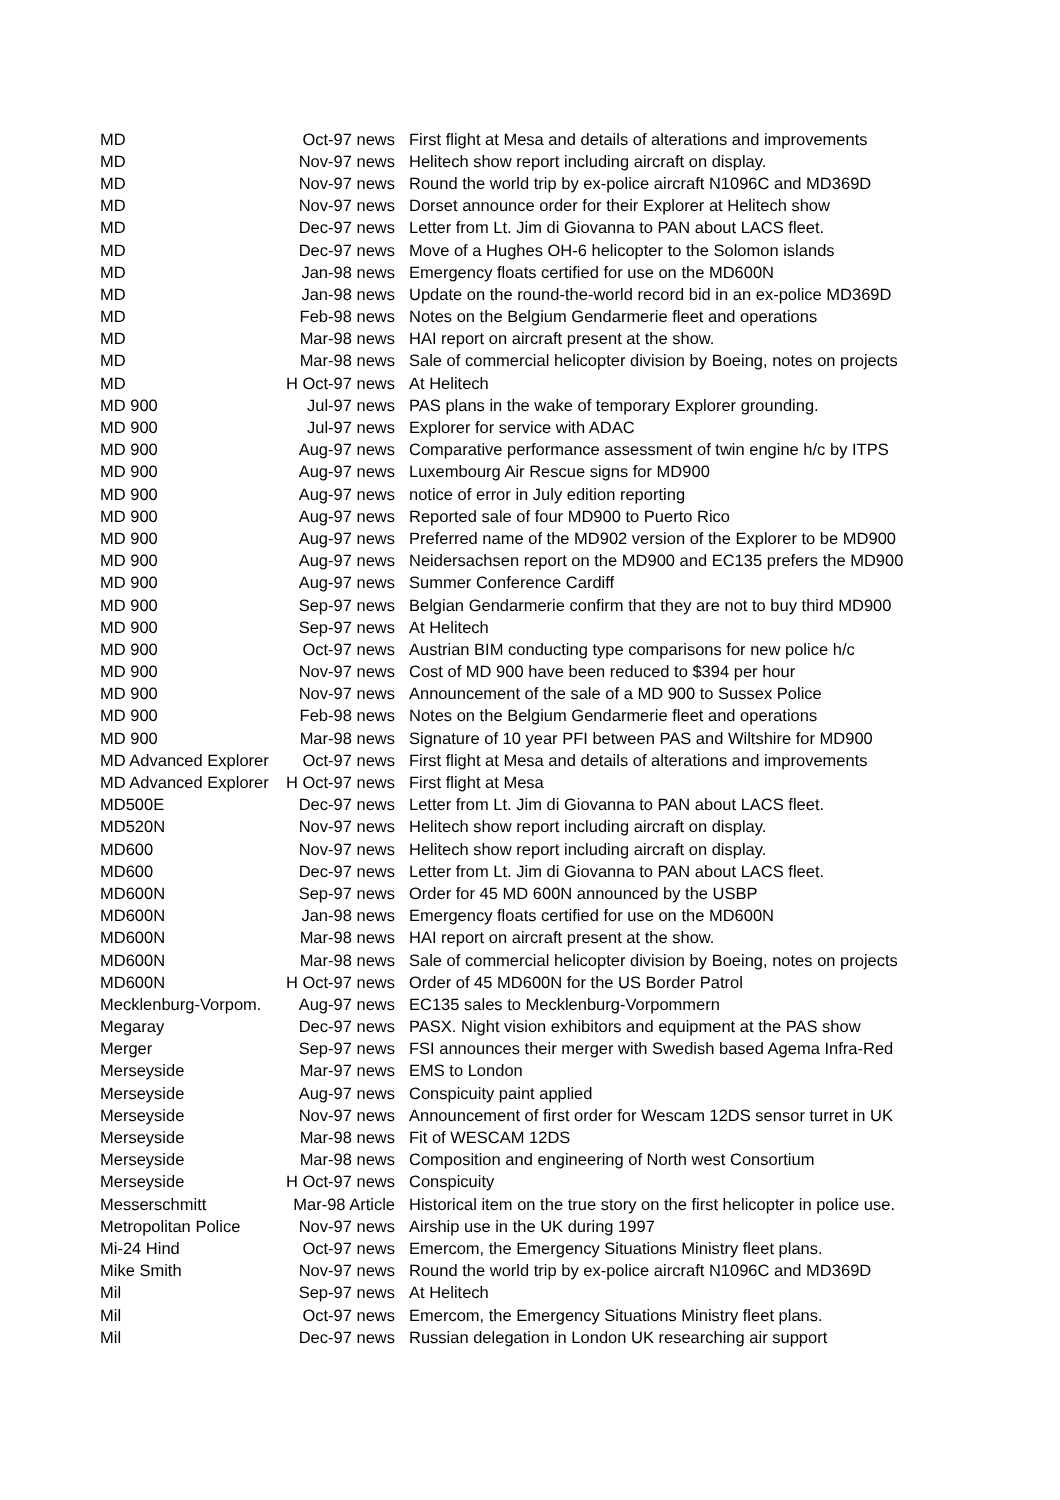| MD | Oct-97 news | First flight at Mesa and details of alterations and improvements |
| MD | Nov-97 news | Helitech show report including aircraft on display. |
| MD | Nov-97 news | Round the world trip by ex-police aircraft N1096C and MD369D |
| MD | Nov-97 news | Dorset announce order for their Explorer at Helitech show |
| MD | Dec-97 news | Letter from Lt. Jim di Giovanna to PAN about LACS fleet. |
| MD | Dec-97 news | Move of a Hughes OH-6 helicopter to the Solomon islands |
| MD | Jan-98 news | Emergency floats certified for use on the MD600N |
| MD | Jan-98 news | Update on the round-the-world record bid in an ex-police MD369D |
| MD | Feb-98 news | Notes on the Belgium Gendarmerie fleet and operations |
| MD | Mar-98 news | HAI report on aircraft present at the show. |
| MD | Mar-98 news | Sale of commercial helicopter division by Boeing, notes on projects |
| MD | H Oct-97 news | At Helitech |
| MD 900 | Jul-97 news | PAS plans in the wake of temporary Explorer grounding. |
| MD 900 | Jul-97 news | Explorer for service with ADAC |
| MD 900 | Aug-97 news | Comparative performance assessment of twin engine h/c by ITPS |
| MD 900 | Aug-97 news | Luxembourg Air Rescue signs for MD900 |
| MD 900 | Aug-97 news | notice of error in July edition reporting |
| MD 900 | Aug-97 news | Reported sale of four MD900 to Puerto Rico |
| MD 900 | Aug-97 news | Preferred name of the MD902 version of the Explorer to be MD900 |
| MD 900 | Aug-97 news | Neidersachsen report on the MD900 and EC135 prefers the MD900 |
| MD 900 | Aug-97 news | Summer Conference Cardiff |
| MD 900 | Sep-97 news | Belgian Gendarmerie confirm that they are not to buy third MD900 |
| MD 900 | Sep-97 news | At Helitech |
| MD 900 | Oct-97 news | Austrian BIM conducting type comparisons for new police h/c |
| MD 900 | Nov-97 news | Cost of MD 900 have been reduced to $394 per hour |
| MD 900 | Nov-97 news | Announcement of the sale of a MD 900 to Sussex Police |
| MD 900 | Feb-98 news | Notes on the Belgium Gendarmerie fleet and operations |
| MD 900 | Mar-98 news | Signature of 10 year PFI between PAS and Wiltshire for MD900 |
| MD Advanced Explorer | Oct-97 news | First flight at Mesa and details of alterations and improvements |
| MD Advanced Explorer | H Oct-97 news | First flight at Mesa |
| MD500E | Dec-97 news | Letter from Lt. Jim di Giovanna to PAN about LACS fleet. |
| MD520N | Nov-97 news | Helitech show report including aircraft on display. |
| MD600 | Nov-97 news | Helitech show report including aircraft on display. |
| MD600 | Dec-97 news | Letter from Lt. Jim di Giovanna to PAN about LACS fleet. |
| MD600N | Sep-97 news | Order for 45 MD 600N announced by the USBP |
| MD600N | Jan-98 news | Emergency floats certified for use on the MD600N |
| MD600N | Mar-98 news | HAI report on aircraft present at the show. |
| MD600N | Mar-98 news | Sale of commercial helicopter division by Boeing, notes on projects |
| MD600N | H Oct-97 news | Order of 45 MD600N for the US Border Patrol |
| Mecklenburg-Vorpom. | Aug-97 news | EC135 sales to Mecklenburg-Vorpommern |
| Megaray | Dec-97 news | PASX. Night vision exhibitors and equipment at the PAS show |
| Merger | Sep-97 news | FSI announces their merger with Swedish based Agema Infra-Red |
| Merseyside | Mar-97 news | EMS to London |
| Merseyside | Aug-97 news | Conspicuity paint applied |
| Merseyside | Nov-97 news | Announcement of first order for Wescam 12DS sensor turret in UK |
| Merseyside | Mar-98 news | Fit of WESCAM 12DS |
| Merseyside | Mar-98 news | Composition and engineering of North west Consortium |
| Merseyside | H Oct-97 news | Conspicuity |
| Messerschmitt | Mar-98 Article | Historical item on the true story on the first helicopter in police use. |
| Metropolitan Police | Nov-97 news | Airship use in the UK during 1997 |
| Mi-24 Hind | Oct-97 news | Emercom, the Emergency Situations Ministry fleet plans. |
| Mike Smith | Nov-97 news | Round the world trip by ex-police aircraft N1096C and MD369D |
| Mil | Sep-97 news | At Helitech |
| Mil | Oct-97 news | Emercom, the Emergency Situations Ministry fleet plans. |
| Mil | Dec-97 news | Russian delegation in London UK researching air support |